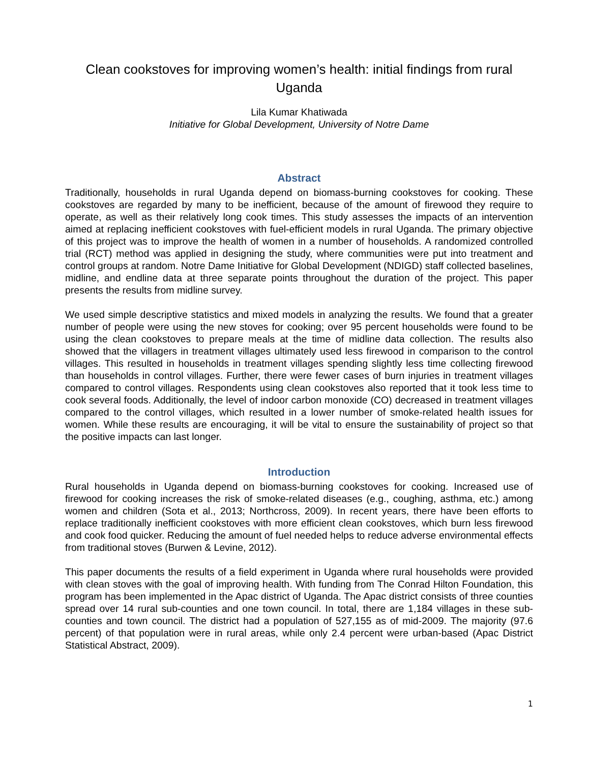Clean cookstoves for improving women’s health: initial findings from rural Uganda
Lila Kumar Khatiwada
Initiative for Global Development, University of Notre Dame
Abstract
Traditionally, households in rural Uganda depend on biomass-burning cookstoves for cooking. These cookstoves are regarded by many to be inefficient, because of the amount of firewood they require to operate, as well as their relatively long cook times. This study assesses the impacts of an intervention aimed at replacing inefficient cookstoves with fuel-efficient models in rural Uganda. The primary objective of this project was to improve the health of women in a number of households. A randomized controlled trial (RCT) method was applied in designing the study, where communities were put into treatment and control groups at random. Notre Dame Initiative for Global Development (NDIGD) staff collected baselines, midline, and endline data at three separate points throughout the duration of the project. This paper presents the results from midline survey.
We used simple descriptive statistics and mixed models in analyzing the results. We found that a greater number of people were using the new stoves for cooking; over 95 percent households were found to be using the clean cookstoves to prepare meals at the time of midline data collection. The results also showed that the villagers in treatment villages ultimately used less firewood in comparison to the control villages. This resulted in households in treatment villages spending slightly less time collecting firewood than households in control villages. Further, there were fewer cases of burn injuries in treatment villages compared to control villages. Respondents using clean cookstoves also reported that it took less time to cook several foods. Additionally, the level of indoor carbon monoxide (CO) decreased in treatment villages compared to the control villages, which resulted in a lower number of smoke-related health issues for women. While these results are encouraging, it will be vital to ensure the sustainability of project so that the positive impacts can last longer.
Introduction
Rural households in Uganda depend on biomass-burning cookstoves for cooking. Increased use of firewood for cooking increases the risk of smoke-related diseases (e.g., coughing, asthma, etc.) among women and children (Sota et al., 2013; Northcross, 2009). In recent years, there have been efforts to replace traditionally inefficient cookstoves with more efficient clean cookstoves, which burn less firewood and cook food quicker. Reducing the amount of fuel needed helps to reduce adverse environmental effects from traditional stoves (Burwen & Levine, 2012).
This paper documents the results of a field experiment in Uganda where rural households were provided with clean stoves with the goal of improving health. With funding from The Conrad Hilton Foundation, this program has been implemented in the Apac district of Uganda. The Apac district consists of three counties spread over 14 rural sub-counties and one town council. In total, there are 1,184 villages in these sub-counties and town council. The district had a population of 527,155 as of mid-2009. The majority (97.6 percent) of that population were in rural areas, while only 2.4 percent were urban-based (Apac District Statistical Abstract, 2009).
1